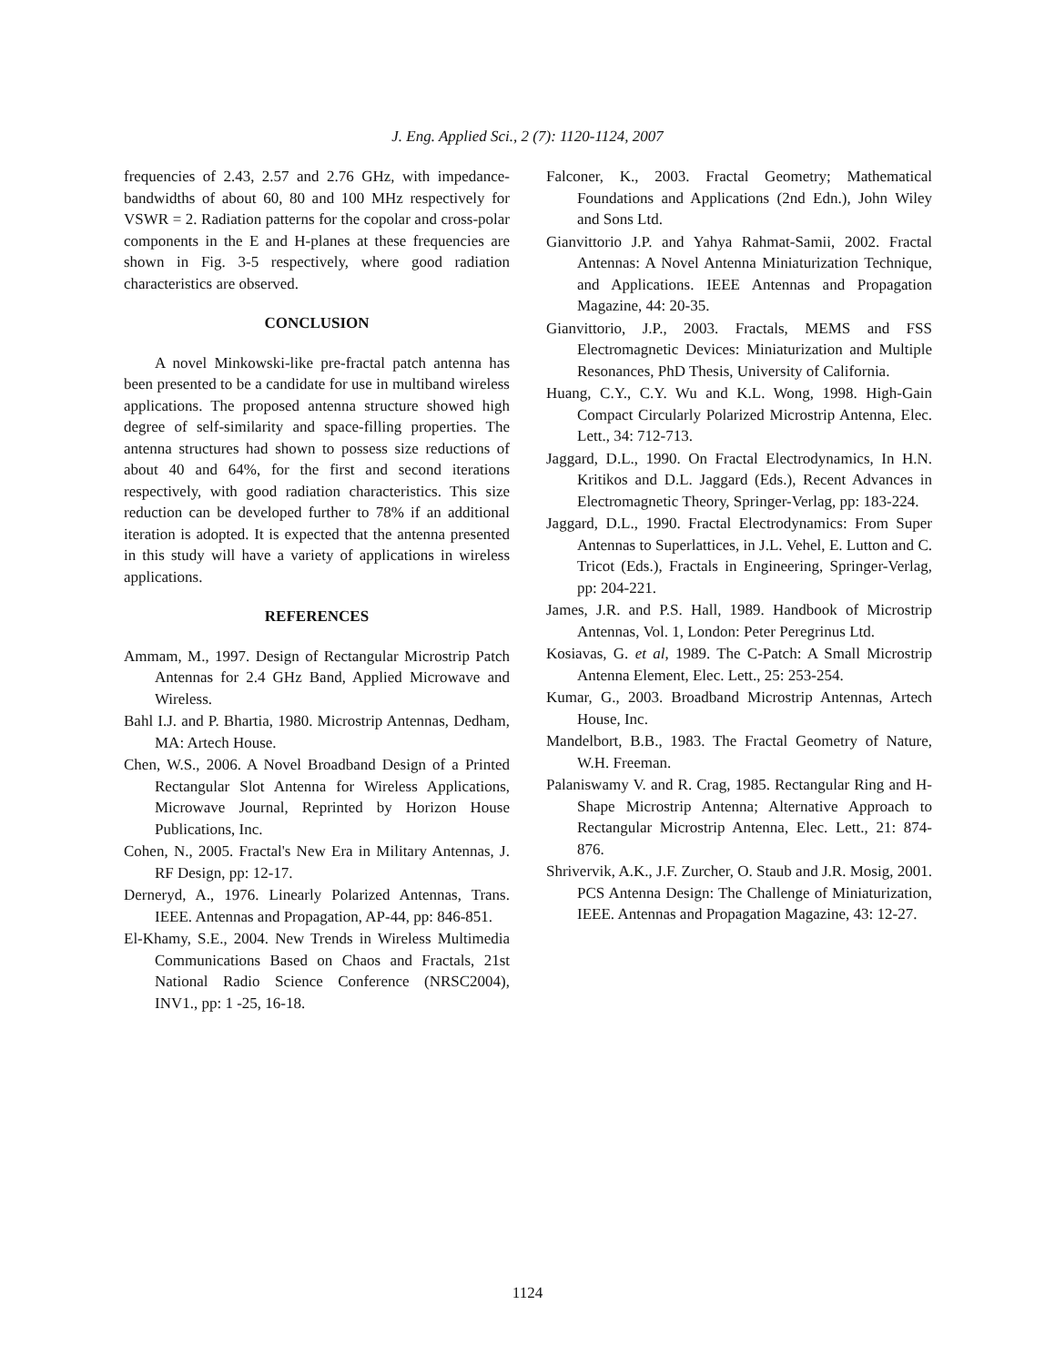J. Eng. Applied Sci., 2 (7): 1120-1124, 2007
frequencies of 2.43, 2.57 and 2.76 GHz, with impedance-bandwidths of about 60, 80 and 100 MHz respectively for VSWR = 2. Radiation patterns for the copolar and cross-polar components in the E and H-planes at these frequencies are shown in Fig. 3-5 respectively, where good radiation characteristics are observed.
CONCLUSION
A novel Minkowski-like pre-fractal patch antenna has been presented to be a candidate for use in multiband wireless applications. The proposed antenna structure showed high degree of self-similarity and space-filling properties. The antenna structures had shown to possess size reductions of about 40 and 64%, for the first and second iterations respectively, with good radiation characteristics. This size reduction can be developed further to 78% if an additional iteration is adopted. It is expected that the antenna presented in this study will have a variety of applications in wireless applications.
REFERENCES
Ammam, M., 1997. Design of Rectangular Microstrip Patch Antennas for 2.4 GHz Band, Applied Microwave and Wireless.
Bahl I.J. and P. Bhartia, 1980. Microstrip Antennas, Dedham, MA: Artech House.
Chen, W.S., 2006. A Novel Broadband Design of a Printed Rectangular Slot Antenna for Wireless Applications, Microwave Journal, Reprinted by Horizon House Publications, Inc.
Cohen, N., 2005. Fractal's New Era in Military Antennas, J. RF Design, pp: 12-17.
Derneryd, A., 1976. Linearly Polarized Antennas, Trans. IEEE. Antennas and Propagation, AP-44, pp: 846-851.
El-Khamy, S.E., 2004. New Trends in Wireless Multimedia Communications Based on Chaos and Fractals, 21st National Radio Science Conference (NRSC2004), INV1., pp: 1 -25, 16-18.
Falconer, K., 2003. Fractal Geometry; Mathematical Foundations and Applications (2nd Edn.), John Wiley and Sons Ltd.
Gianvittorio J.P. and Yahya Rahmat-Samii, 2002. Fractal Antennas: A Novel Antenna Miniaturization Technique, and Applications. IEEE Antennas and Propagation Magazine, 44: 20-35.
Gianvittorio, J.P., 2003. Fractals, MEMS and FSS Electromagnetic Devices: Miniaturization and Multiple Resonances, PhD Thesis, University of California.
Huang, C.Y., C.Y. Wu and K.L. Wong, 1998. High-Gain Compact Circularly Polarized Microstrip Antenna, Elec. Lett., 34: 712-713.
Jaggard, D.L., 1990. On Fractal Electrodynamics, In H.N. Kritikos and D.L. Jaggard (Eds.), Recent Advances in Electromagnetic Theory, Springer-Verlag, pp: 183-224.
Jaggard, D.L., 1990. Fractal Electrodynamics: From Super Antennas to Superlattices, in J.L. Vehel, E. Lutton and C. Tricot (Eds.), Fractals in Engineering, Springer-Verlag, pp: 204-221.
James, J.R. and P.S. Hall, 1989. Handbook of Microstrip Antennas, Vol. 1, London: Peter Peregrinus Ltd.
Kosiavas, G. et al, 1989. The C-Patch: A Small Microstrip Antenna Element, Elec. Lett., 25: 253-254.
Kumar, G., 2003. Broadband Microstrip Antennas, Artech House, Inc.
Mandelbort, B.B., 1983. The Fractal Geometry of Nature, W.H. Freeman.
Palaniswamy V. and R. Crag, 1985. Rectangular Ring and H-Shape Microstrip Antenna; Alternative Approach to Rectangular Microstrip Antenna, Elec. Lett., 21: 874-876.
Shrivervik, A.K., J.F. Zurcher, O. Staub and J.R. Mosig, 2001. PCS Antenna Design: The Challenge of Miniaturization, IEEE. Antennas and Propagation Magazine, 43: 12-27.
1124